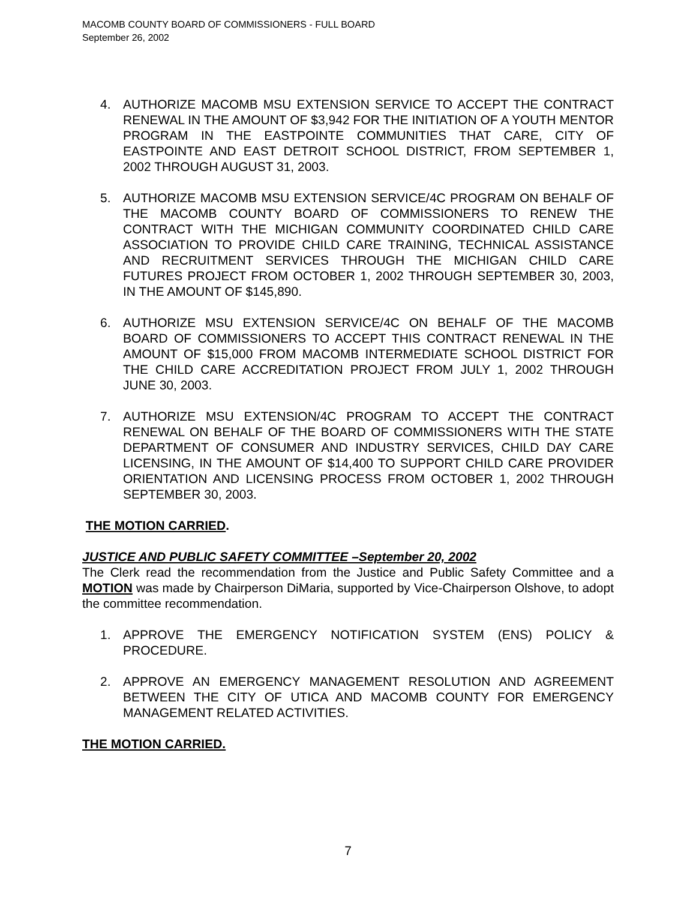MACOMB COUNTY BOARD OF COMMISSIONERS - FULL BOARD
September 26, 2002
4. AUTHORIZE MACOMB MSU EXTENSION SERVICE TO ACCEPT THE CONTRACT RENEWAL IN THE AMOUNT OF $3,942 FOR THE INITIATION OF A YOUTH MENTOR PROGRAM IN THE EASTPOINTE COMMUNITIES THAT CARE, CITY OF EASTPOINTE AND EAST DETROIT SCHOOL DISTRICT, FROM SEPTEMBER 1, 2002 THROUGH AUGUST 31, 2003.
5. AUTHORIZE MACOMB MSU EXTENSION SERVICE/4C PROGRAM ON BEHALF OF THE MACOMB COUNTY BOARD OF COMMISSIONERS TO RENEW THE CONTRACT WITH THE MICHIGAN COMMUNITY COORDINATED CHILD CARE ASSOCIATION TO PROVIDE CHILD CARE TRAINING, TECHNICAL ASSISTANCE AND RECRUITMENT SERVICES THROUGH THE MICHIGAN CHILD CARE FUTURES PROJECT FROM OCTOBER 1, 2002 THROUGH SEPTEMBER 30, 2003, IN THE AMOUNT OF $145,890.
6. AUTHORIZE MSU EXTENSION SERVICE/4C ON BEHALF OF THE MACOMB BOARD OF COMMISSIONERS TO ACCEPT THIS CONTRACT RENEWAL IN THE AMOUNT OF $15,000 FROM MACOMB INTERMEDIATE SCHOOL DISTRICT FOR THE CHILD CARE ACCREDITATION PROJECT FROM JULY 1, 2002 THROUGH JUNE 30, 2003.
7. AUTHORIZE MSU EXTENSION/4C PROGRAM TO ACCEPT THE CONTRACT RENEWAL ON BEHALF OF THE BOARD OF COMMISSIONERS WITH THE STATE DEPARTMENT OF CONSUMER AND INDUSTRY SERVICES, CHILD DAY CARE LICENSING, IN THE AMOUNT OF $14,400 TO SUPPORT CHILD CARE PROVIDER ORIENTATION AND LICENSING PROCESS FROM OCTOBER 1, 2002 THROUGH SEPTEMBER 30, 2003.
THE MOTION CARRIED.
JUSTICE AND PUBLIC SAFETY COMMITTEE –September 20, 2002
The Clerk read the recommendation from the Justice and Public Safety Committee and a MOTION was made by Chairperson DiMaria, supported by Vice-Chairperson Olshove, to adopt the committee recommendation.
1. APPROVE THE EMERGENCY NOTIFICATION SYSTEM (ENS) POLICY & PROCEDURE.
2. APPROVE AN EMERGENCY MANAGEMENT RESOLUTION AND AGREEMENT BETWEEN THE CITY OF UTICA AND MACOMB COUNTY FOR EMERGENCY MANAGEMENT RELATED ACTIVITIES.
THE MOTION CARRIED.
7